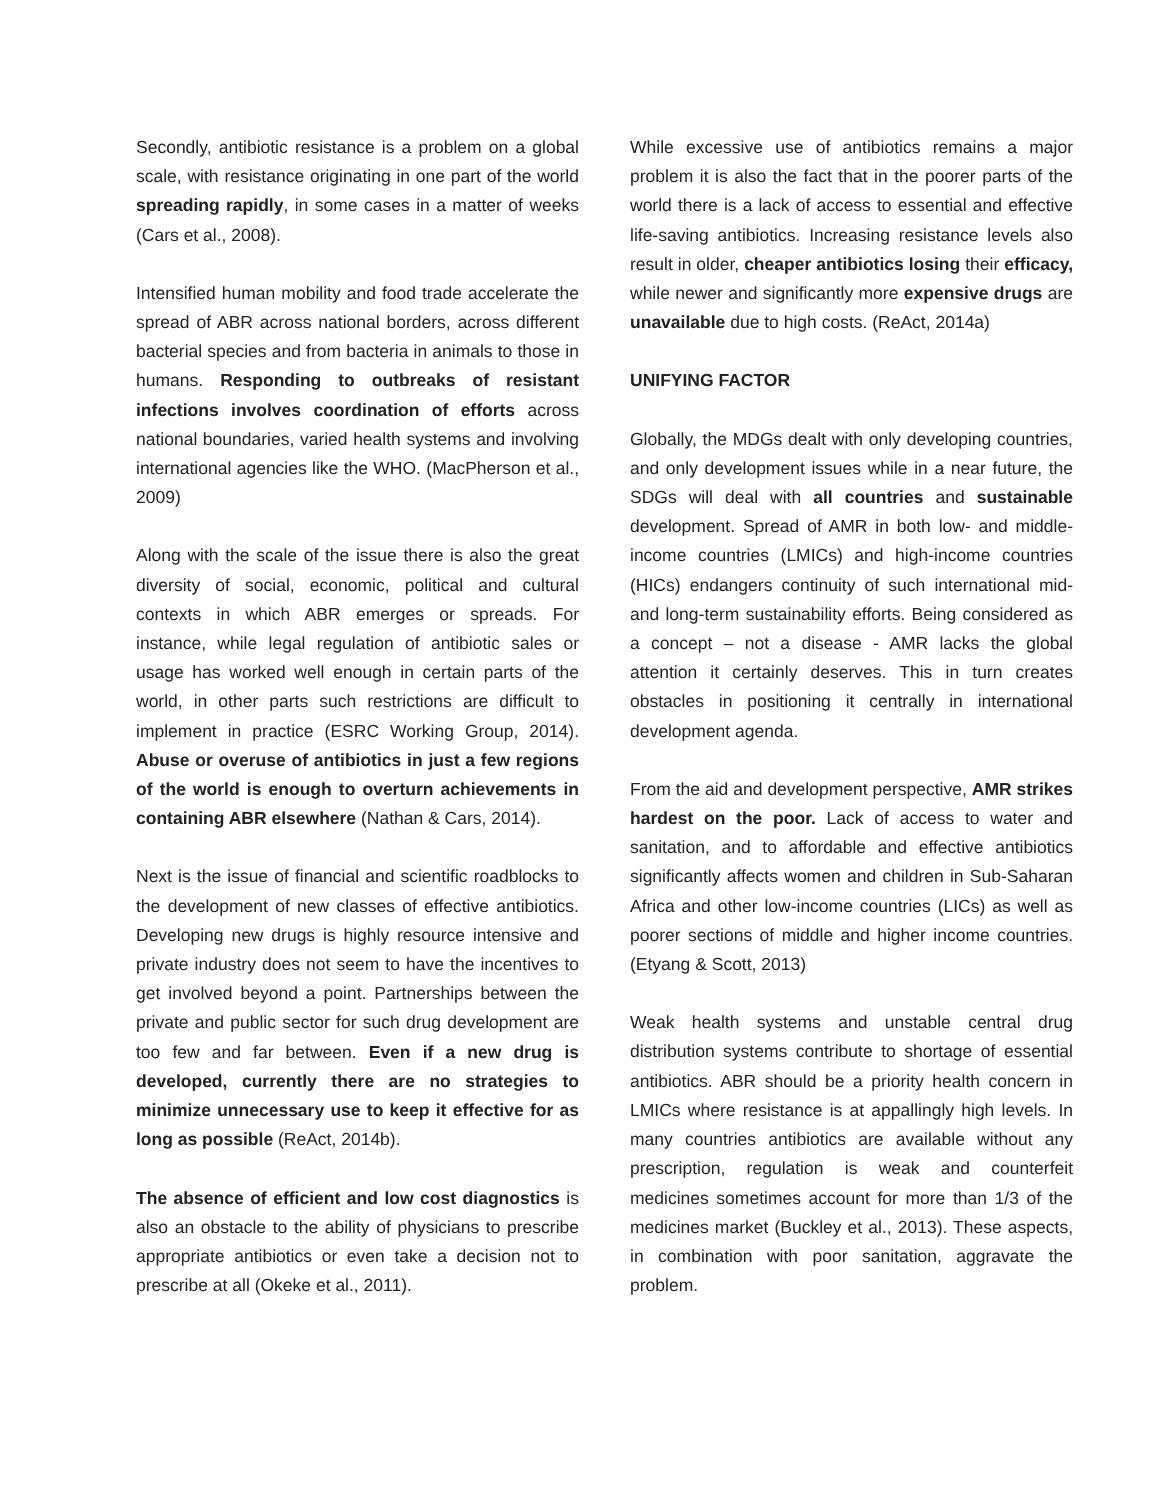Secondly, antibiotic resistance is a problem on a global scale, with resistance originating in one part of the world spreading rapidly, in some cases in a matter of weeks (Cars et al., 2008).
Intensified human mobility and food trade accelerate the spread of ABR across national borders, across different bacterial species and from bacteria in animals to those in humans. Responding to outbreaks of resistant infections involves coordination of efforts across national boundaries, varied health systems and involving international agencies like the WHO. (MacPherson et al., 2009)
Along with the scale of the issue there is also the great diversity of social, economic, political and cultural contexts in which ABR emerges or spreads. For instance, while legal regulation of antibiotic sales or usage has worked well enough in certain parts of the world, in other parts such restrictions are difficult to implement in practice (ESRC Working Group, 2014). Abuse or overuse of antibiotics in just a few regions of the world is enough to overturn achievements in containing ABR elsewhere (Nathan & Cars, 2014).
Next is the issue of financial and scientific roadblocks to the development of new classes of effective antibiotics. Developing new drugs is highly resource intensive and private industry does not seem to have the incentives to get involved beyond a point. Partnerships between the private and public sector for such drug development are too few and far between. Even if a new drug is developed, currently there are no strategies to minimize unnecessary use to keep it effective for as long as possible (ReAct, 2014b).
The absence of efficient and low cost diagnostics is also an obstacle to the ability of physicians to prescribe appropriate antibiotics or even take a decision not to prescribe at all (Okeke et al., 2011).
While excessive use of antibiotics remains a major problem it is also the fact that in the poorer parts of the world there is a lack of access to essential and effective life-saving antibiotics. Increasing resistance levels also result in older, cheaper antibiotics losing their efficacy, while newer and significantly more expensive drugs are unavailable due to high costs. (ReAct, 2014a)
UNIFYING FACTOR
Globally, the MDGs dealt with only developing countries, and only development issues while in a near future, the SDGs will deal with all countries and sustainable development. Spread of AMR in both low- and middle-income countries (LMICs) and high-income countries (HICs) endangers continuity of such international mid- and long-term sustainability efforts. Being considered as a concept – not a disease - AMR lacks the global attention it certainly deserves. This in turn creates obstacles in positioning it centrally in international development agenda.
From the aid and development perspective, AMR strikes hardest on the poor. Lack of access to water and sanitation, and to affordable and effective antibiotics significantly affects women and children in Sub-Saharan Africa and other low-income countries (LICs) as well as poorer sections of middle and higher income countries. (Etyang & Scott, 2013)
Weak health systems and unstable central drug distribution systems contribute to shortage of essential antibiotics. ABR should be a priority health concern in LMICs where resistance is at appallingly high levels. In many countries antibiotics are available without any prescription, regulation is weak and counterfeit medicines sometimes account for more than 1/3 of the medicines market (Buckley et al., 2013). These aspects, in combination with poor sanitation, aggravate the problem.